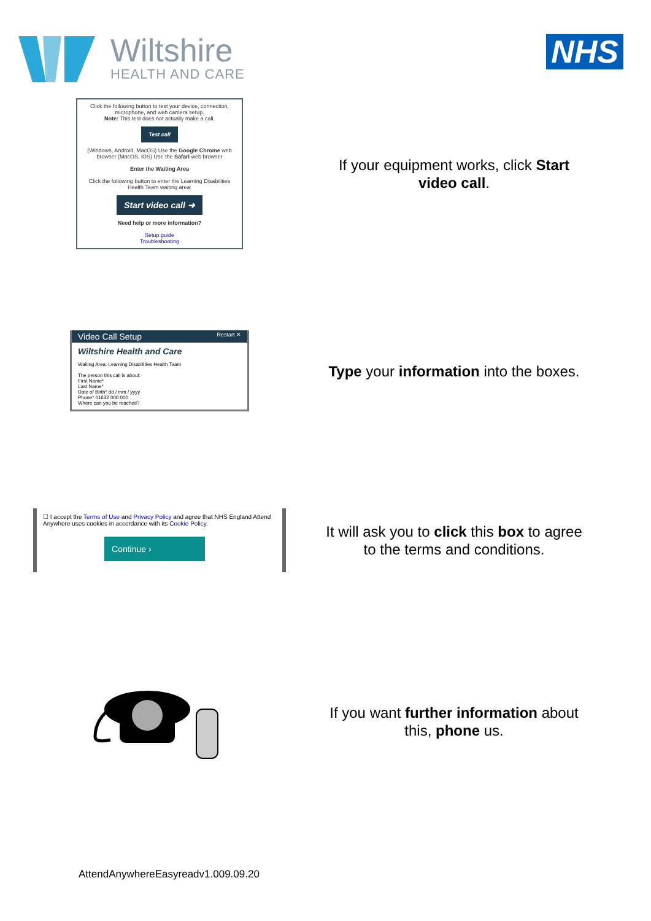Wiltshire
HEALTH AND CARE
NHS
Click the following button to test your device, connection, microphone, and web camera setup.
Note: This test does not actually make a call.
Test call
(Windows, Android, MacOS) Use the Google Chrome web browser (MacOS, iOS) Use the Safari web browser
Enter the Waiting Area
Click the following button to enter the Learning Disabilities Health Team waiting area:
Start video call ➜
Need help or more information?
Setup guide
Troubleshooting
If your equipment works, click Start video call.
Video Call Setup Restart ✕
Wiltshire Health and Care
Waiting Area: Learning Disabilities Health Team
The person this call is about:
First Name*
Last Name*
Date of Birth* dd / mm / yyyy
Phone* 01632 000 000
Where can you be reached?
Type your information into the boxes.
☐ I accept the Terms of Use and Privacy Policy and agree that NHS England Attend Anywhere uses cookies in accordance with its Cookie Policy.
Continue ›
It will ask you to click this box to agree to the terms and conditions.
If you want further information about this, phone us.
AttendAnywhereEasyreadv1.009.09.20